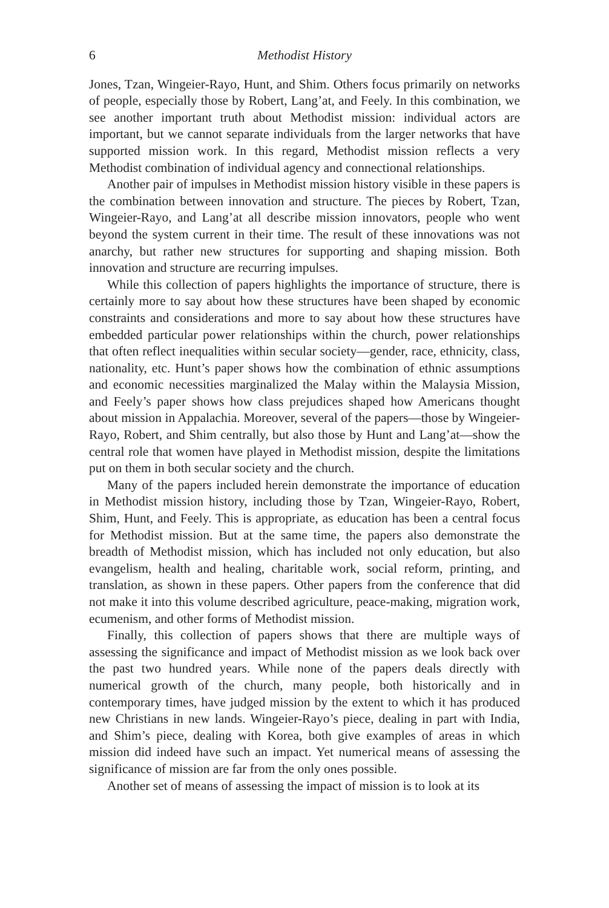6 Methodist History
Jones, Tzan, Wingeier-Rayo, Hunt, and Shim. Others focus primarily on networks of people, especially those by Robert, Lang’at, and Feely. In this combination, we see another important truth about Methodist mission: individual actors are important, but we cannot separate individuals from the larger networks that have supported mission work. In this regard, Methodist mission reflects a very Methodist combination of individual agency and connectional relationships.
Another pair of impulses in Methodist mission history visible in these papers is the combination between innovation and structure. The pieces by Robert, Tzan, Wingeier-Rayo, and Lang’at all describe mission innovators, people who went beyond the system current in their time. The result of these innovations was not anarchy, but rather new structures for supporting and shaping mission. Both innovation and structure are recurring impulses.
While this collection of papers highlights the importance of structure, there is certainly more to say about how these structures have been shaped by economic constraints and considerations and more to say about how these structures have embedded particular power relationships within the church, power relationships that often reflect inequalities within secular society—gender, race, ethnicity, class, nationality, etc. Hunt’s paper shows how the combination of ethnic assumptions and economic necessities marginalized the Malay within the Malaysia Mission, and Feely’s paper shows how class prejudices shaped how Americans thought about mission in Appalachia. Moreover, several of the papers—those by Wingeier-Rayo, Robert, and Shim centrally, but also those by Hunt and Lang’at—show the central role that women have played in Methodist mission, despite the limitations put on them in both secular society and the church.
Many of the papers included herein demonstrate the importance of education in Methodist mission history, including those by Tzan, Wingeier-Rayo, Robert, Shim, Hunt, and Feely. This is appropriate, as education has been a central focus for Methodist mission. But at the same time, the papers also demonstrate the breadth of Methodist mission, which has included not only education, but also evangelism, health and healing, charitable work, social reform, printing, and translation, as shown in these papers. Other papers from the conference that did not make it into this volume described agriculture, peace-making, migration work, ecumenism, and other forms of Methodist mission.
Finally, this collection of papers shows that there are multiple ways of assessing the significance and impact of Methodist mission as we look back over the past two hundred years. While none of the papers deals directly with numerical growth of the church, many people, both historically and in contemporary times, have judged mission by the extent to which it has produced new Christians in new lands. Wingeier-Rayo’s piece, dealing in part with India, and Shim’s piece, dealing with Korea, both give examples of areas in which mission did indeed have such an impact. Yet numerical means of assessing the significance of mission are far from the only ones possible.
Another set of means of assessing the impact of mission is to look at its